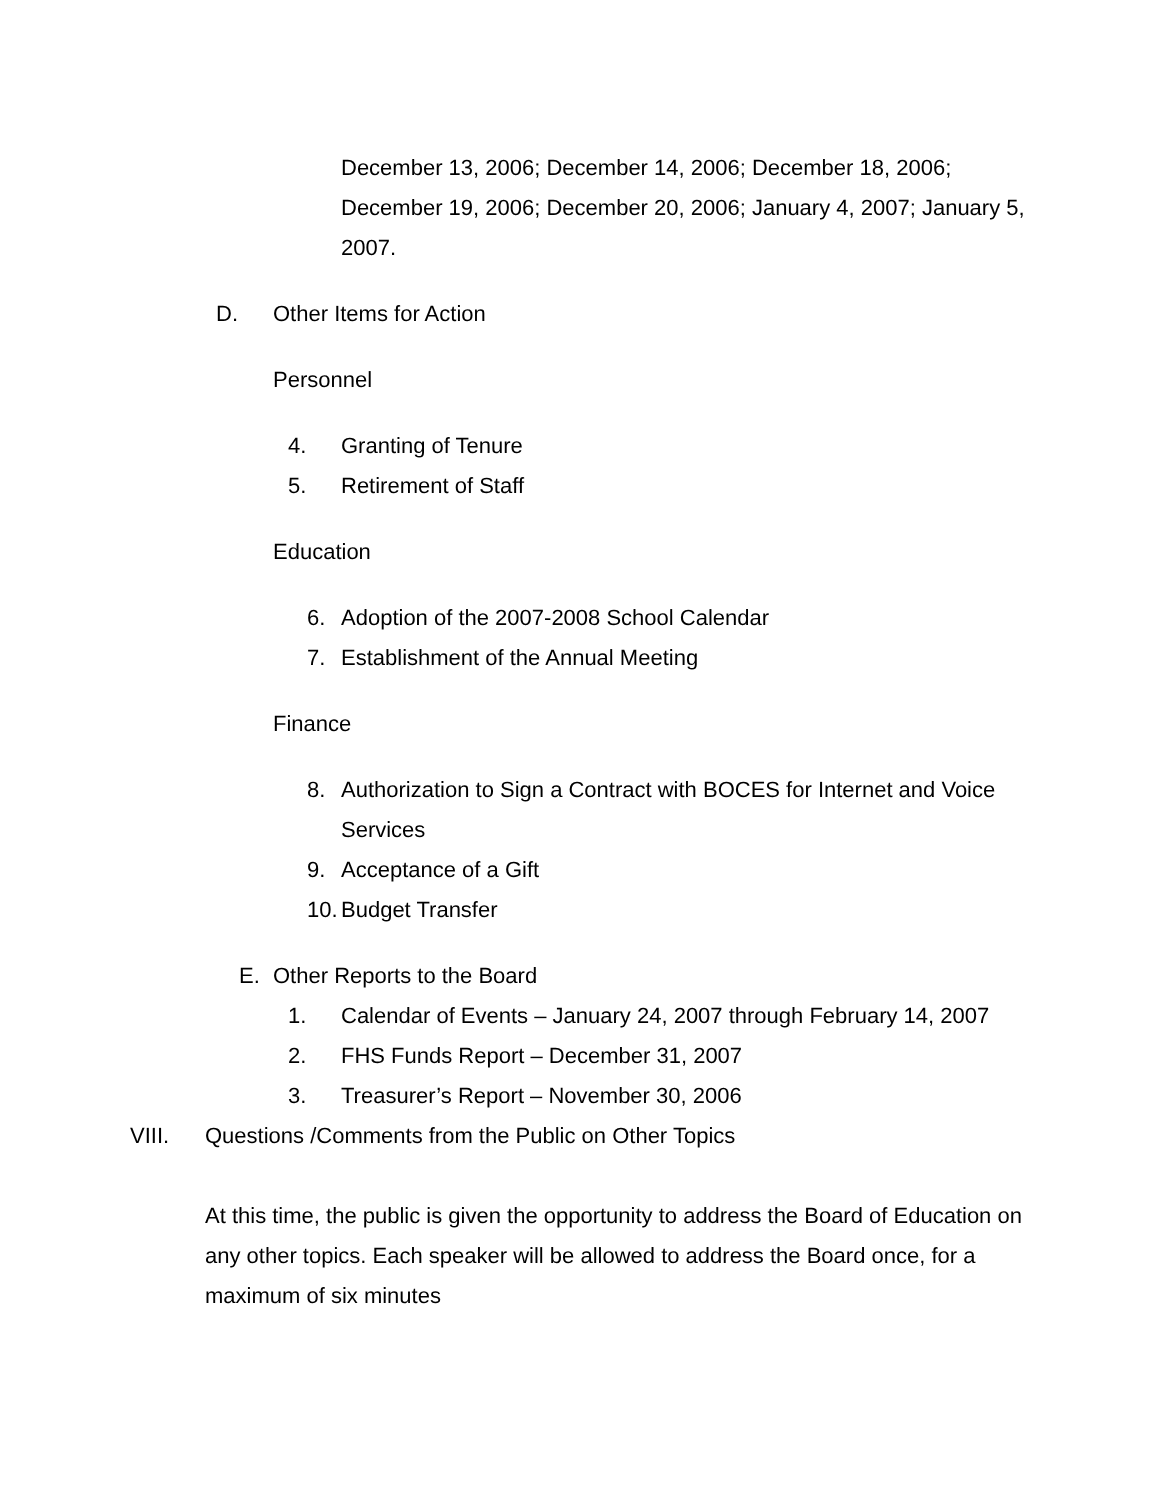December 13, 2006; December 14, 2006; December 18, 2006; December 19, 2006; December 20, 2006; January 4, 2007; January 5, 2007.
D. Other Items for Action
Personnel
4. Granting of Tenure
5. Retirement of Staff
Education
6. Adoption of the 2007-2008 School Calendar
7. Establishment of the Annual Meeting
Finance
8. Authorization to Sign a Contract with BOCES for Internet and Voice Services
9. Acceptance of a Gift
10. Budget Transfer
E. Other Reports to the Board
1. Calendar of Events – January 24, 2007 through February 14, 2007
2. FHS Funds Report – December 31, 2007
3. Treasurer’s Report – November 30, 2006
VIII. Questions /Comments from the Public on Other Topics
At this time, the public is given the opportunity to address the Board of Education on any other topics. Each speaker will be allowed to address the Board once, for a maximum of six minutes